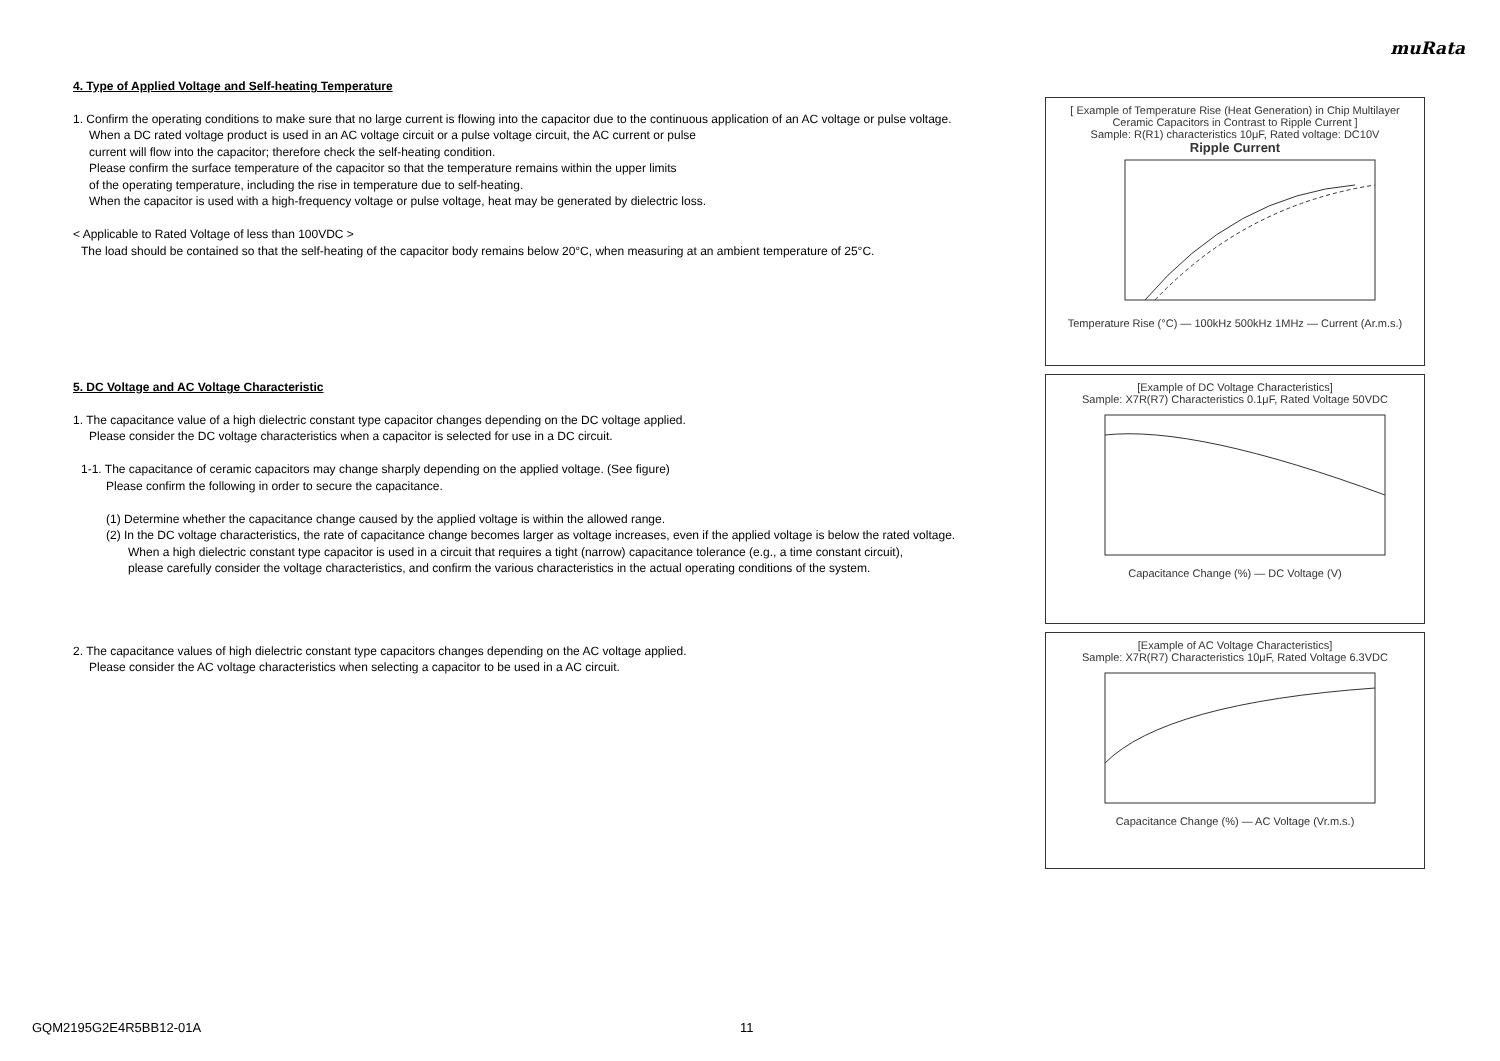muRata
4. Type of Applied Voltage and Self-heating Temperature
1. Confirm the operating conditions to make sure that no large current is flowing into the capacitor due to the continuous application of an AC voltage or pulse voltage.
When a DC rated voltage product is used in an AC voltage circuit or a pulse voltage circuit, the AC current or pulse
current will flow into the capacitor; therefore check the self-heating condition.
Please confirm the surface temperature of the capacitor so that the temperature remains within the upper limits
of the operating temperature, including the rise in temperature due to self-heating.
When the capacitor is used with a high-frequency voltage or pulse voltage, heat may be generated by dielectric loss.
< Applicable to Rated Voltage of less than 100VDC >
The load should be contained so that the self-heating of the capacitor body remains below 20°C, when measuring at an ambient temperature of 25°C.
5. DC Voltage and AC Voltage Characteristic
1. The capacitance value of a high dielectric constant type capacitor changes depending on the DC voltage applied.
Please consider the DC voltage characteristics when a capacitor is selected for use in a DC circuit.
1-1. The capacitance of ceramic capacitors may change sharply depending on the applied voltage. (See figure)
Please confirm the following in order to secure the capacitance.
(1) Determine whether the capacitance change caused by the applied voltage is within the allowed range.
(2) In the DC voltage characteristics, the rate of capacitance change becomes larger as voltage increases, even if the applied voltage is below the rated voltage.
When a high dielectric constant type capacitor is used in a circuit that requires a tight (narrow) capacitance tolerance (e.g., a time constant circuit),
please carefully consider the voltage characteristics, and confirm the various characteristics in the actual operating conditions of the system.
2. The capacitance values of high dielectric constant type capacitors changes depending on the AC voltage applied.
Please consider the AC voltage characteristics when selecting a capacitor to be used in a AC circuit.
[ Example of Temperature Rise (Heat Generation) in Chip Multilayer Ceramic Capacitors in Contrast to Ripple Current ]
Sample: R(R1) characteristics 10μF, Rated voltage: DC10V
Ripple Current
Temperature Rise (°C) — 100kHz 500kHz 1MHz — Current (Ar.m.s.)
[Example of DC Voltage Characteristics]
Sample: X7R(R7) Characteristics 0.1μF, Rated Voltage 50VDC
Capacitance Change (%) — DC Voltage (V)
[Example of AC Voltage Characteristics]
Sample: X7R(R7) Characteristics 10μF, Rated Voltage 6.3VDC
Capacitance Change (%) — AC Voltage (Vr.m.s.)
GQM2195G2E4R5BB12-01A 11